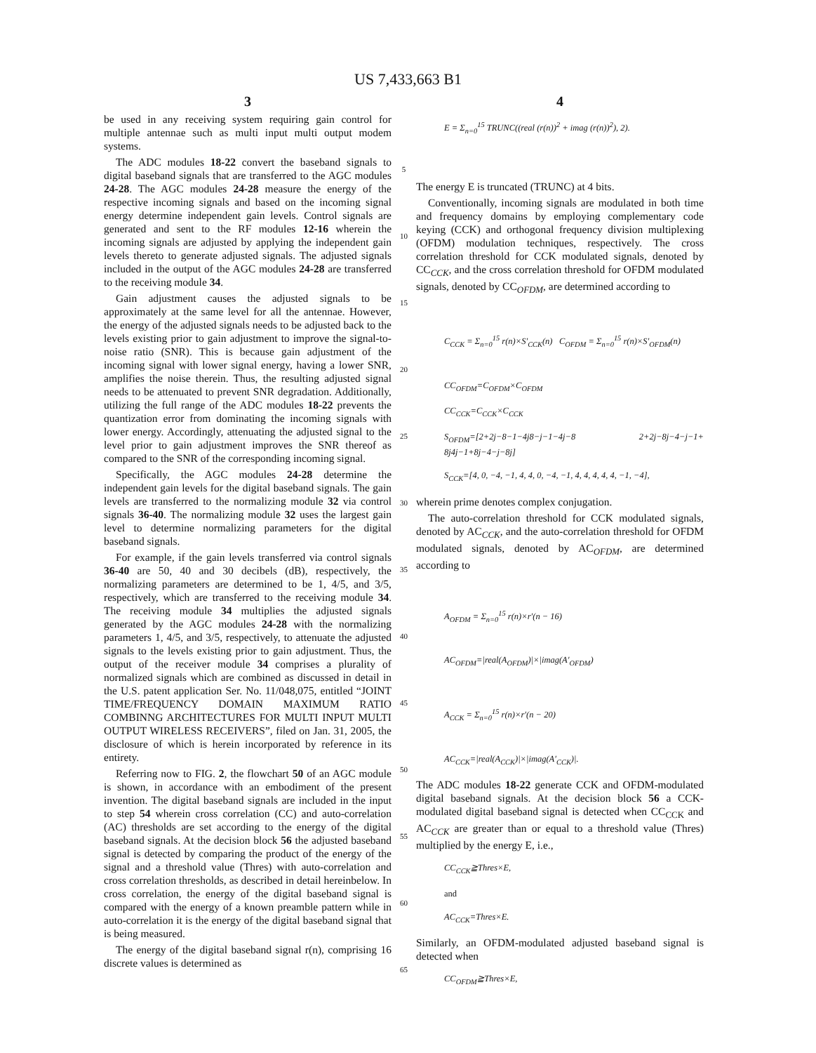US 7,433,663 B1
3
be used in any receiving system requiring gain control for multiple antennae such as multi input multi output modem systems.
The ADC modules 18-22 convert the baseband signals to digital baseband signals that are transferred to the AGC modules 24-28. The AGC modules 24-28 measure the energy of the respective incoming signals and based on the incoming signal energy determine independent gain levels. Control signals are generated and sent to the RF modules 12-16 wherein the incoming signals are adjusted by applying the independent gain levels thereto to generate adjusted signals. The adjusted signals included in the output of the AGC modules 24-28 are transferred to the receiving module 34.
Gain adjustment causes the adjusted signals to be approximately at the same level for all the antennae. However, the energy of the adjusted signals needs to be adjusted back to the levels existing prior to gain adjustment to improve the signal-to-noise ratio (SNR). This is because gain adjustment of the incoming signal with lower signal energy, having a lower SNR, amplifies the noise therein. Thus, the resulting adjusted signal needs to be attenuated to prevent SNR degradation. Additionally, utilizing the full range of the ADC modules 18-22 prevents the quantization error from dominating the incoming signals with lower energy. Accordingly, attenuating the adjusted signal to the level prior to gain adjustment improves the SNR thereof as compared to the SNR of the corresponding incoming signal.
Specifically, the AGC modules 24-28 determine the independent gain levels for the digital baseband signals. The gain levels are transferred to the normalizing module 32 via control signals 36-40. The normalizing module 32 uses the largest gain level to determine normalizing parameters for the digital baseband signals.
For example, if the gain levels transferred via control signals 36-40 are 50, 40 and 30 decibels (dB), respectively, the normalizing parameters are determined to be 1, 4/5, and 3/5, respectively, which are transferred to the receiving module 34. The receiving module 34 multiplies the adjusted signals generated by the AGC modules 24-28 with the normalizing parameters 1, 4/5, and 3/5, respectively, to attenuate the adjusted signals to the levels existing prior to gain adjustment. Thus, the output of the receiver module 34 comprises a plurality of normalized signals which are combined as discussed in detail in the U.S. patent application Ser. No. 11/048,075, entitled “JOINT TIME/FREQUENCY DOMAIN MAXIMUM RATIO COMBINNG ARCHITECTURES FOR MULTI INPUT MULTI OUTPUT WIRELESS RECEIVERS”, filed on Jan. 31, 2005, the disclosure of which is herein incorporated by reference in its entirety.
Referring now to FIG. 2, the flowchart 50 of an AGC module is shown, in accordance with an embodiment of the present invention. The digital baseband signals are included in the input to step 54 wherein cross correlation (CC) and auto-correlation (AC) thresholds are set according to the energy of the digital baseband signals. At the decision block 56 the adjusted baseband signal is detected by comparing the product of the energy of the signal and a threshold value (Thres) with auto-correlation and cross correlation thresholds, as described in detail hereinbelow. In cross correlation, the energy of the digital baseband signal is compared with the energy of a known preamble pattern while in auto-correlation it is the energy of the digital baseband signal that is being measured.
The energy of the digital baseband signal r(n), comprising 16 discrete values is determined as
5
10
15
20
25
30
35
40
45
50
55
60
65
4
E = Σ<sub>n=0</sub><sup>15</sup> TRUNC((real (r(n))<sup>2</sup> + imag (r(n))<sup>2</sup>), 2).
The energy E is truncated (TRUNC) at 4 bits.
Conventionally, incoming signals are modulated in both time and frequency domains by employing complementary code keying (CCK) and orthogonal frequency division multiplexing (OFDM) modulation techniques, respectively. The cross correlation threshold for CCK modulated signals, denoted by CC<sub>CCK</sub>, and the cross correlation threshold for OFDM modulated signals, denoted by CC<sub>OFDM</sub>, are determined according to
C<sub>CCK</sub> = Σ<sub>n=0</sub><sup>15</sup> r(n)×S′<sub>CCK</sub>(n) C<sub>OFDM</sub> = Σ<sub>n=0</sub><sup>15</sup> r(n)×S′<sub>OFDM</sub>(n)
CC<sub>OFDM</sub>=C<sub>OFDM</sub>×C<sub>OFDM</sub>
CC<sub>CCK</sub>=C<sub>CCK</sub>×C<sub>CCK</sub>
S<sub>OFDM</sub>=[2+2j−8−1−4j8−j−1−4j−8 2+2j−8j−4−j−1+ 8j4j−1+8j−4−j−8j]
S<sub>CCK</sub>=[4, 0, −4, −1, 4, 4, 0, −4, −1, 4, 4, 4, 4, 4, −1, −4],
wherein prime denotes complex conjugation.
The auto-correlation threshold for CCK modulated signals, denoted by AC<sub>CCK</sub>, and the auto-correlation threshold for OFDM modulated signals, denoted by AC<sub>OFDM</sub>, are determined according to
A<sub>OFDM</sub> = Σ<sub>n=0</sub><sup>15</sup> r(n)×r′(n − 16)
AC<sub>OFDM</sub>=|real(A<sub>OFDM</sub>)|×|imag(A′<sub>OFDM</sub>)
A<sub>CCK</sub> = Σ<sub>n=0</sub><sup>15</sup> r(n)×r′(n − 20)
AC<sub>CCK</sub>=|real(A<sub>CCK</sub>)|×|imag(A′<sub>CCK</sub>)|.
The ADC modules 18-22 generate CCK and OFDM-modulated digital baseband signals. At the decision block 56 a CCK-modulated digital baseband signal is detected when CC<sub>CCK</sub> and AC<sub>CCK</sub> are greater than or equal to a threshold value (Thres) multiplied by the energy E, i.e.,
CC<sub>CCK</sub>≧Thres×E,
and
AC<sub>CCK</sub>=Thres×E.
Similarly, an OFDM-modulated adjusted baseband signal is detected when
CC<sub>OFDM</sub>≧Thres×E,